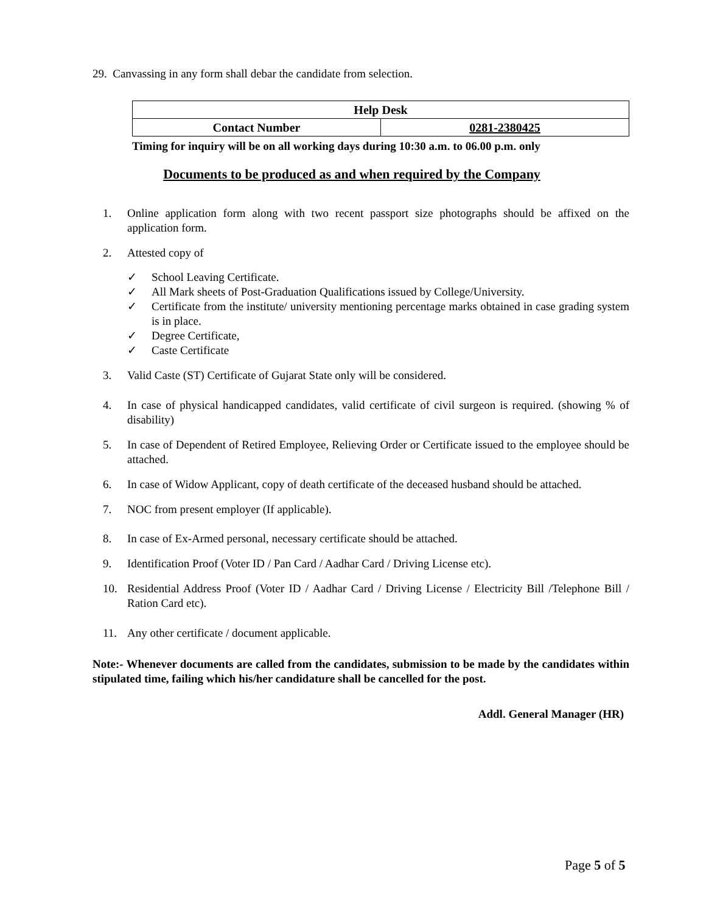29. Canvassing in any form shall debar the candidate from selection.
| Help Desk | |
| --- | --- |
| Contact Number | 0281-2380425 |
Timing for inquiry will be on all working days during 10:30 a.m. to 06.00 p.m. only
Documents to be produced as and when required by the Company
1. Online application form along with two recent passport size photographs should be affixed on the application form.
2. Attested copy of
✓ School Leaving Certificate.
✓ All Mark sheets of Post-Graduation Qualifications issued by College/University.
✓ Certificate from the institute/ university mentioning percentage marks obtained in case grading system is in place.
✓ Degree Certificate,
✓ Caste Certificate
3. Valid Caste (ST) Certificate of Gujarat State only will be considered.
4. In case of physical handicapped candidates, valid certificate of civil surgeon is required. (showing % of disability)
5. In case of Dependent of Retired Employee, Relieving Order or Certificate issued to the employee should be attached.
6. In case of Widow Applicant, copy of death certificate of the deceased husband should be attached.
7. NOC from present employer (If applicable).
8. In case of Ex-Armed personal, necessary certificate should be attached.
9. Identification Proof (Voter ID / Pan Card / Aadhar Card / Driving License etc).
10. Residential Address Proof (Voter ID / Aadhar Card / Driving License / Electricity Bill /Telephone Bill / Ration Card etc).
11. Any other certificate / document applicable.
Note:- Whenever documents are called from the candidates, submission to be made by the candidates within stipulated time, failing which his/her candidature shall be cancelled for the post.
Addl. General Manager (HR)
Page 5 of 5